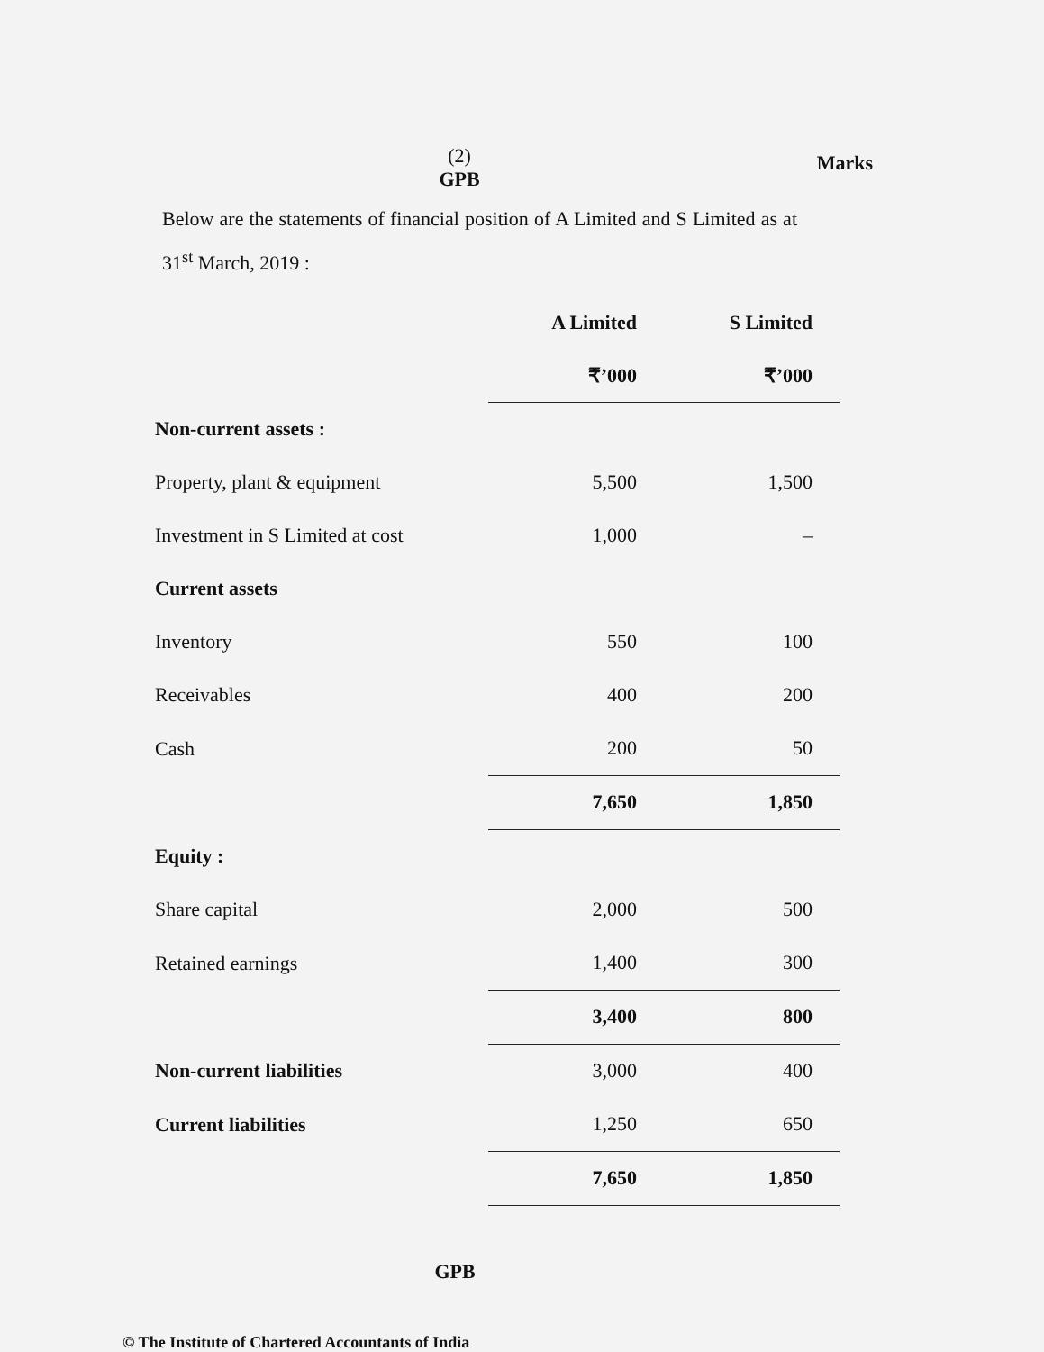(2)
GPB
Marks
Below are the statements of financial position of A Limited and S Limited as at 31<sup>st</sup> March, 2019 :
| | A Limited | S Limited |
| | ₹’000 | ₹’000 |
| Non-current assets : | | |
| Property, plant & equipment | 5,500 | 1,500 |
| Investment in S Limited at cost | 1,000 | – |
| Current assets | | |
| Inventory | 550 | 100 |
| Receivables | 400 | 200 |
| Cash | 200 | 50 |
| | 7,650 | 1,850 |
| Equity : | | |
| Share capital | 2,000 | 500 |
| Retained earnings | 1,400 | 300 |
| | 3,400 | 800 |
| Non-current liabilities | 3,000 | 400 |
| Current liabilities | 1,250 | 650 |
| | 7,650 | 1,850 |
GPB
© The Institute of Chartered Accountants of India